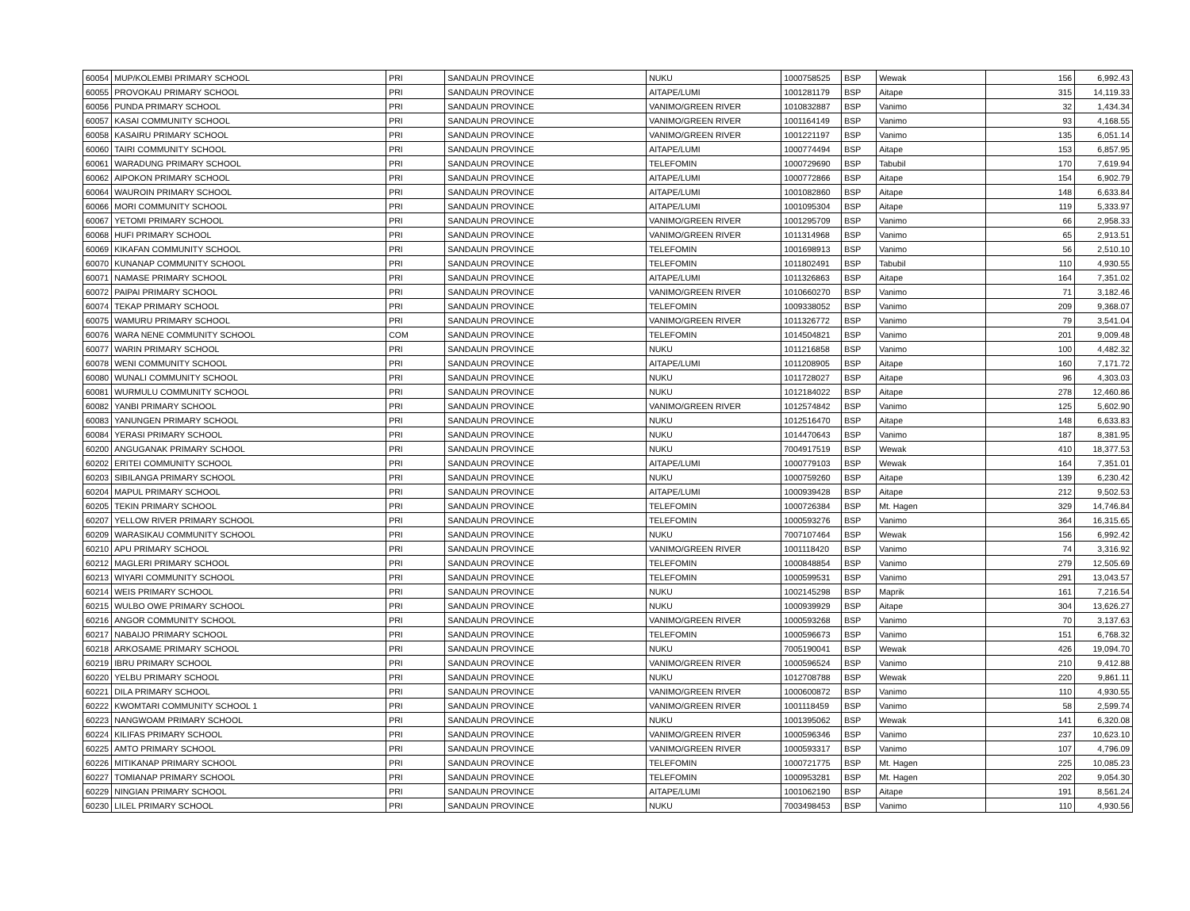| 60054 | MUP/KOLEMBI PRIMARY SCHOOL | PRI | SANDAUN PROVINCE | NUKU | 1000758525 | BSP | Wewak | 156 | 6,992.43 |
| 60055 | PROVOKAU PRIMARY SCHOOL | PRI | SANDAUN PROVINCE | AITAPE/LUMI | 1001281179 | BSP | Aitape | 315 | 14,119.33 |
| 60056 | PUNDA PRIMARY SCHOOL | PRI | SANDAUN PROVINCE | VANIMO/GREEN RIVER | 1010832887 | BSP | Vanimo | 32 | 1,434.34 |
| 60057 | KASAI COMMUNITY SCHOOL | PRI | SANDAUN PROVINCE | VANIMO/GREEN RIVER | 1001164149 | BSP | Vanimo | 93 | 4,168.55 |
| 60058 | KASAIRU PRIMARY SCHOOL | PRI | SANDAUN PROVINCE | VANIMO/GREEN RIVER | 1001221197 | BSP | Vanimo | 135 | 6,051.14 |
| 60060 | TAIRI COMMUNITY SCHOOL | PRI | SANDAUN PROVINCE | AITAPE/LUMI | 1000774494 | BSP | Aitape | 153 | 6,857.95 |
| 60061 | WARADUNG PRIMARY SCHOOL | PRI | SANDAUN PROVINCE | TELEFOMIN | 1000729690 | BSP | Tabubil | 170 | 7,619.94 |
| 60062 | AIPOKON PRIMARY SCHOOL | PRI | SANDAUN PROVINCE | AITAPE/LUMI | 1000772866 | BSP | Aitape | 154 | 6,902.79 |
| 60064 | WAUROIN PRIMARY SCHOOL | PRI | SANDAUN PROVINCE | AITAPE/LUMI | 1001082860 | BSP | Aitape | 148 | 6,633.84 |
| 60066 | MORI COMMUNITY SCHOOL | PRI | SANDAUN PROVINCE | AITAPE/LUMI | 1001095304 | BSP | Aitape | 119 | 5,333.97 |
| 60067 | YETOMI PRIMARY SCHOOL | PRI | SANDAUN PROVINCE | VANIMO/GREEN RIVER | 1001295709 | BSP | Vanimo | 66 | 2,958.33 |
| 60068 | HUFI PRIMARY SCHOOL | PRI | SANDAUN PROVINCE | VANIMO/GREEN RIVER | 1011314968 | BSP | Vanimo | 65 | 2,913.51 |
| 60069 | KIKAFAN COMMUNITY SCHOOL | PRI | SANDAUN PROVINCE | TELEFOMIN | 1001698913 | BSP | Vanimo | 56 | 2,510.10 |
| 60070 | KUNANAP COMMUNITY SCHOOL | PRI | SANDAUN PROVINCE | TELEFOMIN | 1011802491 | BSP | Tabubil | 110 | 4,930.55 |
| 60071 | NAMASE PRIMARY SCHOOL | PRI | SANDAUN PROVINCE | AITAPE/LUMI | 1011326863 | BSP | Aitape | 164 | 7,351.02 |
| 60072 | PAIPAI PRIMARY SCHOOL | PRI | SANDAUN PROVINCE | VANIMO/GREEN RIVER | 1010660270 | BSP | Vanimo | 71 | 3,182.46 |
| 60074 | TEKAP PRIMARY SCHOOL | PRI | SANDAUN PROVINCE | TELEFOMIN | 1009338052 | BSP | Vanimo | 209 | 9,368.07 |
| 60075 | WAMURU PRIMARY SCHOOL | PRI | SANDAUN PROVINCE | VANIMO/GREEN RIVER | 1011326772 | BSP | Vanimo | 79 | 3,541.04 |
| 60076 | WARA NENE COMMUNITY SCHOOL | COM | SANDAUN PROVINCE | TELEFOMIN | 1014504821 | BSP | Vanimo | 201 | 9,009.48 |
| 60077 | WARIN PRIMARY SCHOOL | PRI | SANDAUN PROVINCE | NUKU | 1011216858 | BSP | Vanimo | 100 | 4,482.32 |
| 60078 | WENI COMMUNITY SCHOOL | PRI | SANDAUN PROVINCE | AITAPE/LUMI | 1011208905 | BSP | Aitape | 160 | 7,171.72 |
| 60080 | WUNALI COMMUNITY SCHOOL | PRI | SANDAUN PROVINCE | NUKU | 1011728027 | BSP | Aitape | 96 | 4,303.03 |
| 60081 | WURMULU COMMUNITY SCHOOL | PRI | SANDAUN PROVINCE | NUKU | 1012184022 | BSP | Aitape | 278 | 12,460.86 |
| 60082 | YANBI PRIMARY SCHOOL | PRI | SANDAUN PROVINCE | VANIMO/GREEN RIVER | 1012574842 | BSP | Vanimo | 125 | 5,602.90 |
| 60083 | YANUNGEN PRIMARY SCHOOL | PRI | SANDAUN PROVINCE | NUKU | 1012516470 | BSP | Aitape | 148 | 6,633.83 |
| 60084 | YERASI PRIMARY SCHOOL | PRI | SANDAUN PROVINCE | NUKU | 1014470643 | BSP | Vanimo | 187 | 8,381.95 |
| 60200 | ANGUGANAK PRIMARY SCHOOL | PRI | SANDAUN PROVINCE | NUKU | 7004917519 | BSP | Wewak | 410 | 18,377.53 |
| 60202 | ERITEI COMMUNITY SCHOOL | PRI | SANDAUN PROVINCE | AITAPE/LUMI | 1000779103 | BSP | Wewak | 164 | 7,351.01 |
| 60203 | SIBILANGA PRIMARY SCHOOL | PRI | SANDAUN PROVINCE | NUKU | 1000759260 | BSP | Aitape | 139 | 6,230.42 |
| 60204 | MAPUL PRIMARY SCHOOL | PRI | SANDAUN PROVINCE | AITAPE/LUMI | 1000939428 | BSP | Aitape | 212 | 9,502.53 |
| 60205 | TEKIN PRIMARY SCHOOL | PRI | SANDAUN PROVINCE | TELEFOMIN | 1000726384 | BSP | Mt. Hagen | 329 | 14,746.84 |
| 60207 | YELLOW RIVER PRIMARY SCHOOL | PRI | SANDAUN PROVINCE | TELEFOMIN | 1000593276 | BSP | Vanimo | 364 | 16,315.65 |
| 60209 | WARASIKAU COMMUNITY SCHOOL | PRI | SANDAUN PROVINCE | NUKU | 7007107464 | BSP | Wewak | 156 | 6,992.42 |
| 60210 | APU PRIMARY SCHOOL | PRI | SANDAUN PROVINCE | VANIMO/GREEN RIVER | 1001118420 | BSP | Vanimo | 74 | 3,316.92 |
| 60212 | MAGLERI PRIMARY SCHOOL | PRI | SANDAUN PROVINCE | TELEFOMIN | 1000848854 | BSP | Vanimo | 279 | 12,505.69 |
| 60213 | WIYARI COMMUNITY SCHOOL | PRI | SANDAUN PROVINCE | TELEFOMIN | 1000599531 | BSP | Vanimo | 291 | 13,043.57 |
| 60214 | WEIS PRIMARY SCHOOL | PRI | SANDAUN PROVINCE | NUKU | 1002145298 | BSP | Maprik | 161 | 7,216.54 |
| 60215 | WULBO OWE PRIMARY SCHOOL | PRI | SANDAUN PROVINCE | NUKU | 1000939929 | BSP | Aitape | 304 | 13,626.27 |
| 60216 | ANGOR COMMUNITY SCHOOL | PRI | SANDAUN PROVINCE | VANIMO/GREEN RIVER | 1000593268 | BSP | Vanimo | 70 | 3,137.63 |
| 60217 | NABAIJO PRIMARY SCHOOL | PRI | SANDAUN PROVINCE | TELEFOMIN | 1000596673 | BSP | Vanimo | 151 | 6,768.32 |
| 60218 | ARKOSAME PRIMARY SCHOOL | PRI | SANDAUN PROVINCE | NUKU | 7005190041 | BSP | Wewak | 426 | 19,094.70 |
| 60219 | IBRU PRIMARY SCHOOL | PRI | SANDAUN PROVINCE | VANIMO/GREEN RIVER | 1000596524 | BSP | Vanimo | 210 | 9,412.88 |
| 60220 | YELBU PRIMARY SCHOOL | PRI | SANDAUN PROVINCE | NUKU | 1012708788 | BSP | Wewak | 220 | 9,861.11 |
| 60221 | DILA PRIMARY SCHOOL | PRI | SANDAUN PROVINCE | VANIMO/GREEN RIVER | 1000600872 | BSP | Vanimo | 110 | 4,930.55 |
| 60222 | KWOMTARI COMMUNITY SCHOOL 1 | PRI | SANDAUN PROVINCE | VANIMO/GREEN RIVER | 1001118459 | BSP | Vanimo | 58 | 2,599.74 |
| 60223 | NANGWOAM PRIMARY SCHOOL | PRI | SANDAUN PROVINCE | NUKU | 1001395062 | BSP | Wewak | 141 | 6,320.08 |
| 60224 | KILIFAS PRIMARY SCHOOL | PRI | SANDAUN PROVINCE | VANIMO/GREEN RIVER | 1000596346 | BSP | Vanimo | 237 | 10,623.10 |
| 60225 | AMTO PRIMARY SCHOOL | PRI | SANDAUN PROVINCE | VANIMO/GREEN RIVER | 1000593317 | BSP | Vanimo | 107 | 4,796.09 |
| 60226 | MITIKANAP PRIMARY SCHOOL | PRI | SANDAUN PROVINCE | TELEFOMIN | 1000721775 | BSP | Mt. Hagen | 225 | 10,085.23 |
| 60227 | TOMIANAP PRIMARY SCHOOL | PRI | SANDAUN PROVINCE | TELEFOMIN | 1000953281 | BSP | Mt. Hagen | 202 | 9,054.30 |
| 60229 | NINGIAN PRIMARY SCHOOL | PRI | SANDAUN PROVINCE | AITAPE/LUMI | 1001062190 | BSP | Aitape | 191 | 8,561.24 |
| 60230 | LILEL PRIMARY SCHOOL | PRI | SANDAUN PROVINCE | NUKU | 7003498453 | BSP | Vanimo | 110 | 4,930.56 |